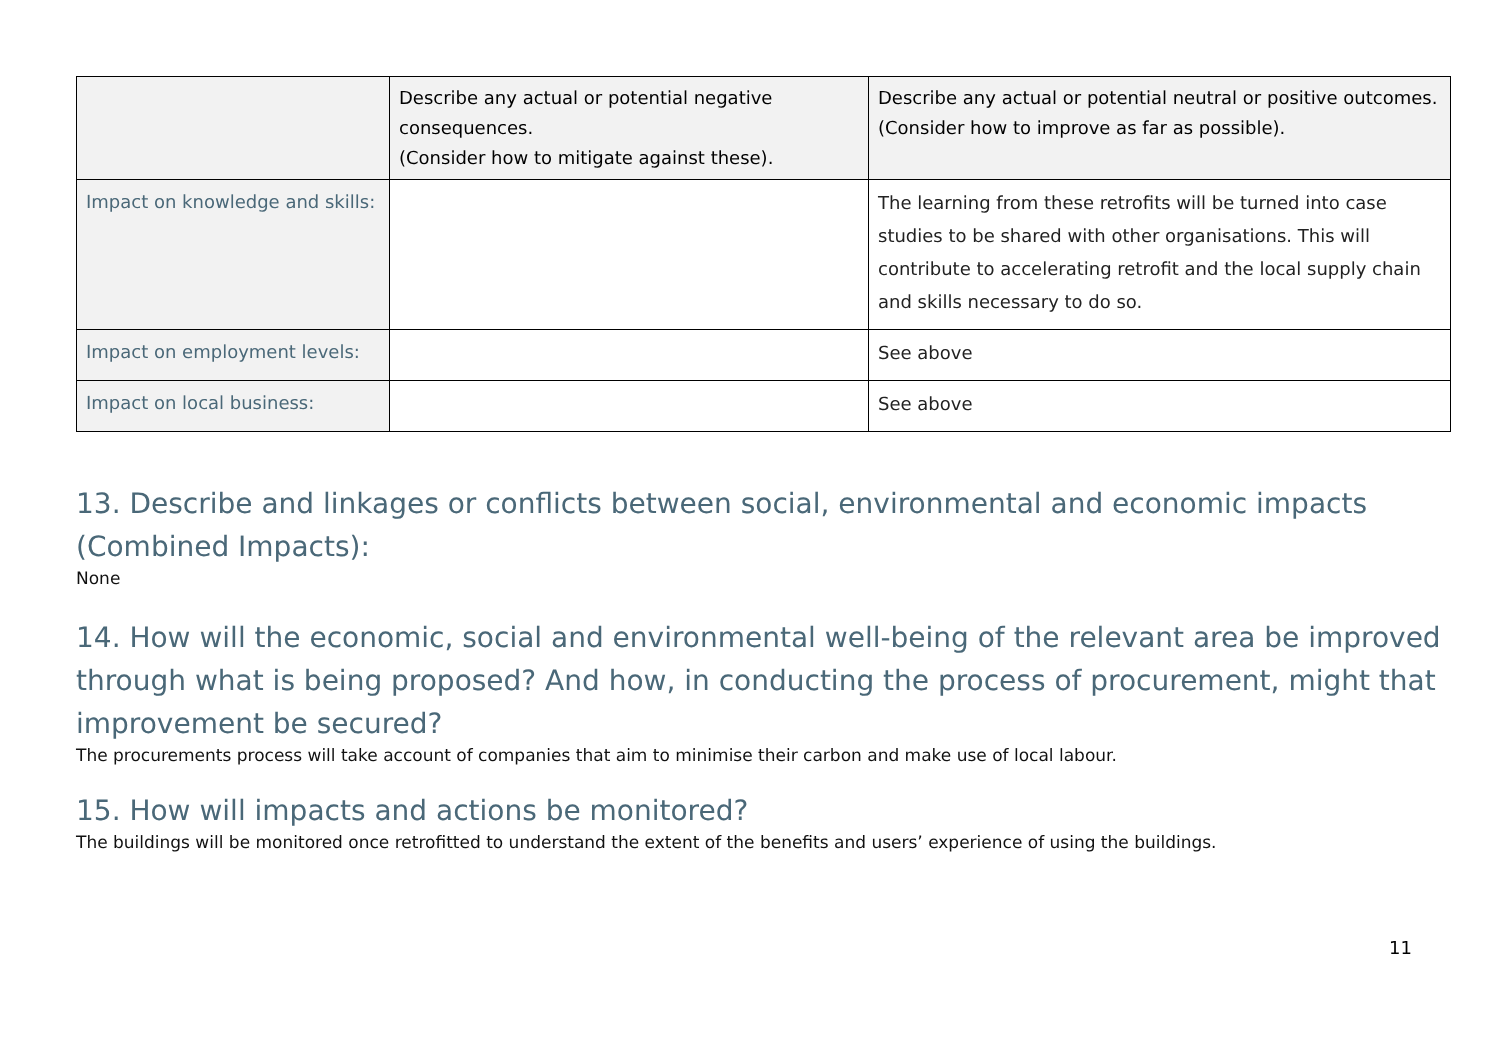| | Describe any actual or potential negative consequences. (Consider how to mitigate against these). | Describe any actual or potential neutral or positive outcomes. (Consider how to improve as far as possible). |
| --- | --- | --- |
| Impact on knowledge and skills: | | The learning from these retrofits will be turned into case studies to be shared with other organisations. This will contribute to accelerating retrofit and the local supply chain and skills necessary to do so. |
| Impact on employment levels: | | See above |
| Impact on local business: | | See above |
13. Describe and linkages or conflicts between social, environmental and economic impacts (Combined Impacts):
None
14. How will the economic, social and environmental well-being of the relevant area be improved through what is being proposed? And how, in conducting the process of procurement, might that improvement be secured?
The procurements process will take account of companies that aim to minimise their carbon and make use of local labour.
15. How will impacts and actions be monitored?
The buildings will be monitored once retrofitted to understand the extent of the benefits and users’ experience of using the buildings.
11